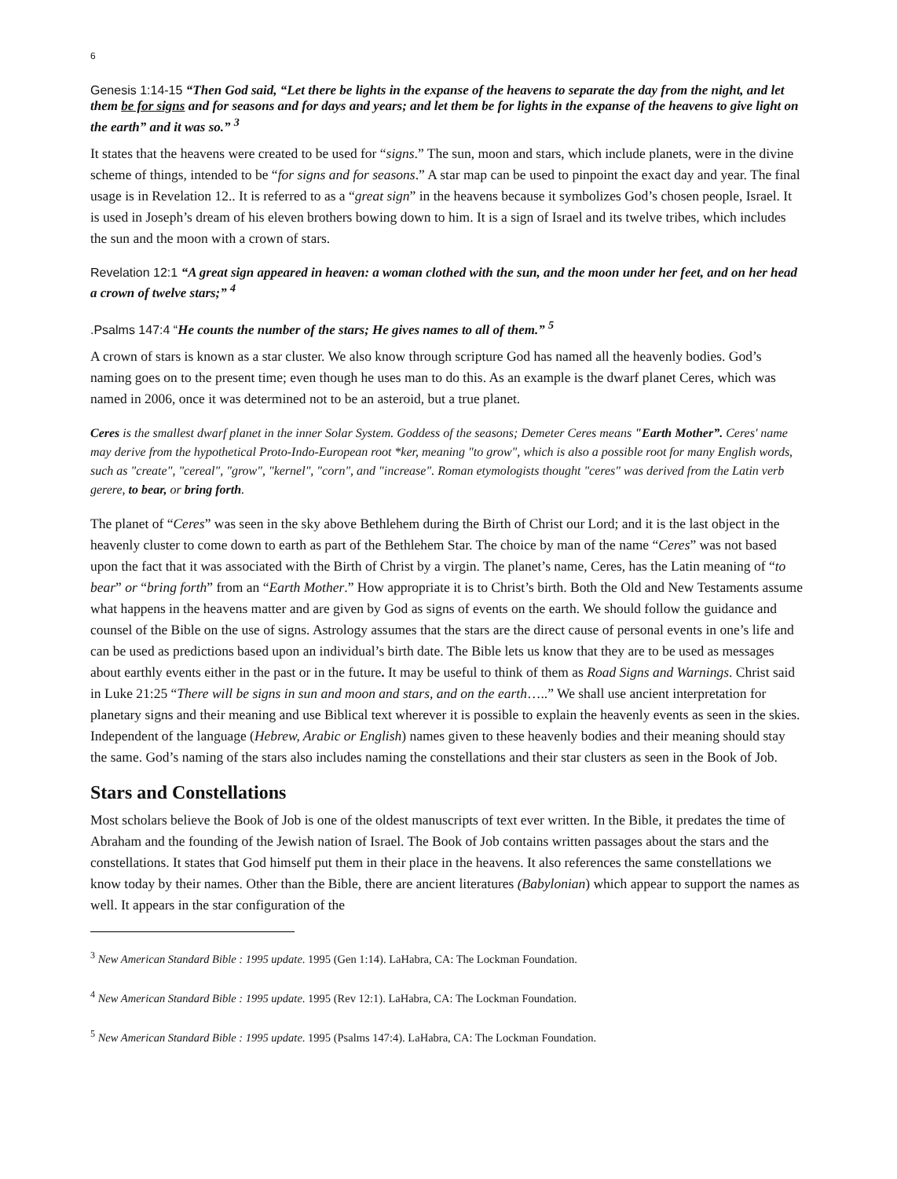6
Genesis 1:14-15 “Then God said, “Let there be lights in the expanse of the heavens to separate the day from the night, and let them be for signs and for seasons and for days and years; and let them be for lights in the expanse of the heavens to give light on the earth” and it was so.” <sup>3</sup>
It states that the heavens were created to be used for “signs.” The sun, moon and stars, which include planets, were in the divine scheme of things, intended to be “for signs and for seasons.” A star map can be used to pinpoint the exact day and year. The final usage is in Revelation 12.. It is referred to as a “great sign” in the heavens because it symbolizes God’s chosen people, Israel. It is used in Joseph’s dream of his eleven brothers bowing down to him. It is a sign of Israel and its twelve tribes, which includes the sun and the moon with a crown of stars.
Revelation 12:1 “A great sign appeared in heaven: a woman clothed with the sun, and the moon under her feet, and on her head a crown of twelve stars;” <sup>4</sup>
.Psalms 147:4 “He counts the number of the stars; He gives names to all of them.” <sup>5</sup>
A crown of stars is known as a star cluster. We also know through scripture God has named all the heavenly bodies. God’s naming goes on to the present time; even though he uses man to do this. As an example is the dwarf planet Ceres, which was named in 2006, once it was determined not to be an asteroid, but a true planet.
Ceres is the smallest dwarf planet in the inner Solar System. Goddess of the seasons; Demeter Ceres means "Earth Mother”. Ceres' name may derive from the hypothetical Proto-Indo-European root *ker, meaning "to grow", which is also a possible root for many English words, such as "create", "cereal", "grow", "kernel", "corn", and "increase". Roman etymologists thought "ceres" was derived from the Latin verb gerere, to bear, or bring forth.
The planet of “Ceres” was seen in the sky above Bethlehem during the Birth of Christ our Lord; and it is the last object in the heavenly cluster to come down to earth as part of the Bethlehem Star. The choice by man of the name “Ceres” was not based upon the fact that it was associated with the Birth of Christ by a virgin. The planet’s name, Ceres, has the Latin meaning of “to bear” or “bring forth” from an “Earth Mother.” How appropriate it is to Christ’s birth. Both the Old and New Testaments assume what happens in the heavens matter and are given by God as signs of events on the earth. We should follow the guidance and counsel of the Bible on the use of signs. Astrology assumes that the stars are the direct cause of personal events in one’s life and can be used as predictions based upon an individual’s birth date. The Bible lets us know that they are to be used as messages about earthly events either in the past or in the future. It may be useful to think of them as Road Signs and Warnings. Christ said in Luke 21:25 “There will be signs in sun and moon and stars, and on the earth…..” We shall use ancient interpretation for planetary signs and their meaning and use Biblical text wherever it is possible to explain the heavenly events as seen in the skies. Independent of the language (Hebrew, Arabic or English) names given to these heavenly bodies and their meaning should stay the same. God’s naming of the stars also includes naming the constellations and their star clusters as seen in the Book of Job.
Stars and Constellations
Most scholars believe the Book of Job is one of the oldest manuscripts of text ever written. In the Bible, it predates the time of Abraham and the founding of the Jewish nation of Israel. The Book of Job contains written passages about the stars and the constellations. It states that God himself put them in their place in the heavens. It also references the same constellations we know today by their names. Other than the Bible, there are ancient literatures (Babylonian) which appear to support the names as well. It appears in the star configuration of the
<sup>3</sup> New American Standard Bible : 1995 update. 1995 (Gen 1:14). LaHabra, CA: The Lockman Foundation.
<sup>4</sup> New American Standard Bible : 1995 update. 1995 (Rev 12:1). LaHabra, CA: The Lockman Foundation.
<sup>5</sup> New American Standard Bible : 1995 update. 1995 (Psalms 147:4). LaHabra, CA: The Lockman Foundation.